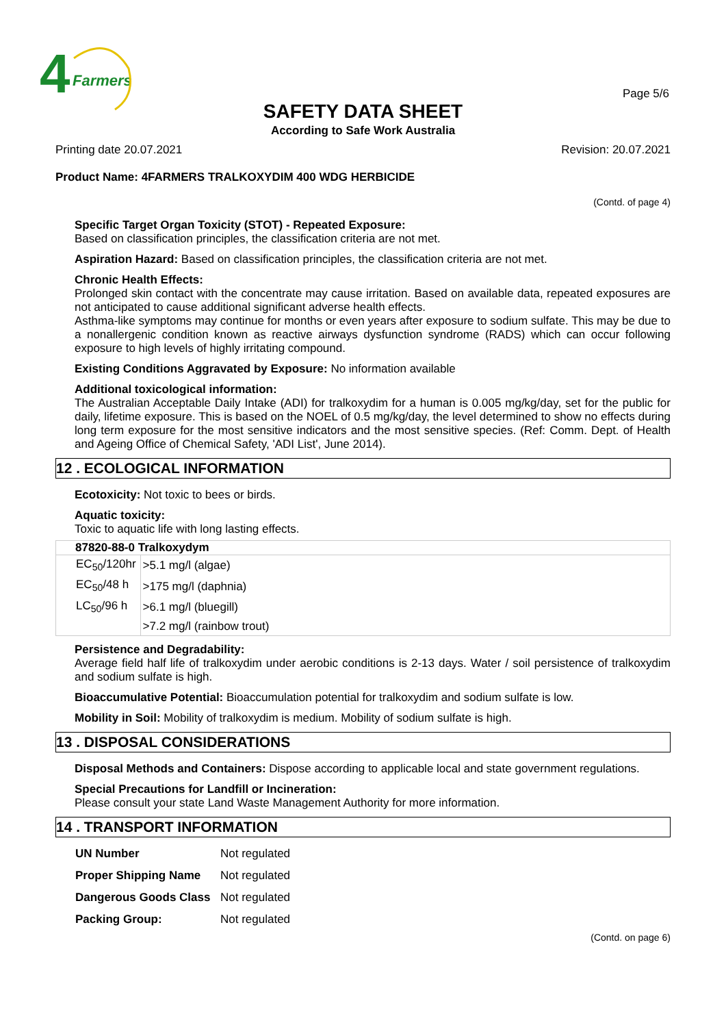4
Farmers
Page 5/6
SAFETY DATA SHEET
According to Safe Work Australia
Printing date 20.07.2021 Revision: 20.07.2021
Product Name: 4FARMERS TRALKOXYDIM 400 WDG HERBICIDE
(Contd. of page 4)
Specific Target Organ Toxicity (STOT) - Repeated Exposure:
Based on classification principles, the classification criteria are not met.
Aspiration Hazard: Based on classification principles, the classification criteria are not met.
Chronic Health Effects:
Prolonged skin contact with the concentrate may cause irritation. Based on available data, repeated exposures are not anticipated to cause additional significant adverse health effects.
Asthma-like symptoms may continue for months or even years after exposure to sodium sulfate. This may be due to a nonallergenic condition known as reactive airways dysfunction syndrome (RADS) which can occur following exposure to high levels of highly irritating compound.
Existing Conditions Aggravated by Exposure: No information available
Additional toxicological information:
The Australian Acceptable Daily Intake (ADI) for tralkoxydim for a human is 0.005 mg/kg/day, set for the public for daily, lifetime exposure. This is based on the NOEL of 0.5 mg/kg/day, the level determined to show no effects during long term exposure for the most sensitive indicators and the most sensitive species. (Ref: Comm. Dept. of Health and Ageing Office of Chemical Safety, 'ADI List', June 2014).
12 . ECOLOGICAL INFORMATION
Ecotoxicity: Not toxic to bees or birds.
Aquatic toxicity:
Toxic to aquatic life with long lasting effects.
87820-88-0 Tralkoxydym
| EC<sub>50</sub>/120hr | >5.1 mg/l (algae) |
| EC<sub>50</sub>/48 h | >175 mg/l (daphnia) |
| LC<sub>50</sub>/96 h | >6.1 mg/l (bluegill) |
| | >7.2 mg/l (rainbow trout) |
Persistence and Degradability:
Average field half life of tralkoxydim under aerobic conditions is 2-13 days. Water / soil persistence of tralkoxydim and sodium sulfate is high.
Bioaccumulative Potential: Bioaccumulation potential for tralkoxydim and sodium sulfate is low.
Mobility in Soil: Mobility of tralkoxydim is medium. Mobility of sodium sulfate is high.
13 . DISPOSAL CONSIDERATIONS
Disposal Methods and Containers: Dispose according to applicable local and state government regulations.
Special Precautions for Landfill or Incineration:
Please consult your state Land Waste Management Authority for more information.
14 . TRANSPORT INFORMATION
| UN Number | Not regulated |
| Proper Shipping Name | Not regulated |
| Dangerous Goods Class | Not regulated |
| Packing Group: | Not regulated |
(Contd. on page 6)